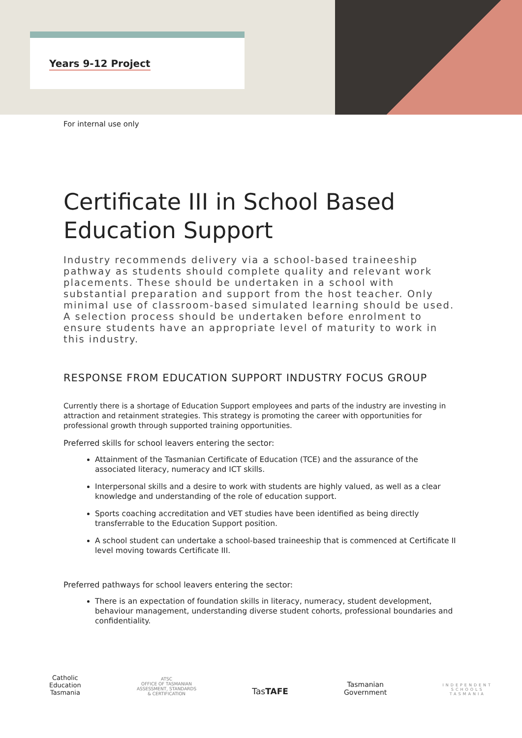Years 9-12 Project
For internal use only
Certificate III in School Based Education Support
Industry recommends delivery via a school-based traineeship pathway as students should complete quality and relevant work placements. These should be undertaken in a school with substantial preparation and support from the host teacher. Only minimal use of classroom-based simulated learning should be used. A selection process should be undertaken before enrolment to ensure students have an appropriate level of maturity to work in this industry.
RESPONSE FROM EDUCATION SUPPORT INDUSTRY FOCUS GROUP
Currently there is a shortage of Education Support employees and parts of the industry are investing in attraction and retainment strategies. This strategy is promoting the career with opportunities for professional growth through supported training opportunities.
Preferred skills for school leavers entering the sector:
Attainment of the Tasmanian Certificate of Education (TCE) and the assurance of the associated literacy, numeracy and ICT skills.
Interpersonal skills and a desire to work with students are highly valued, as well as a clear knowledge and understanding of the role of education support.
Sports coaching accreditation and VET studies have been identified as being directly transferrable to the Education Support position.
A school student can undertake a school-based traineeship that is commenced at Certificate II level moving towards Certificate III.
Preferred pathways for school leavers entering the sector:
There is an expectation of foundation skills in literacy, numeracy, student development, behaviour management, understanding diverse student cohorts, professional boundaries and confidentiality.
Catholic
Education
Tasmania
ATSC
OFFICE OF TASMANIAN
ASSESSMENT, STANDARDS
& CERTIFICATION
TasTAFE
Tasmanian
Government
INDEPENDENT
SCHOOLS
TASMANIA